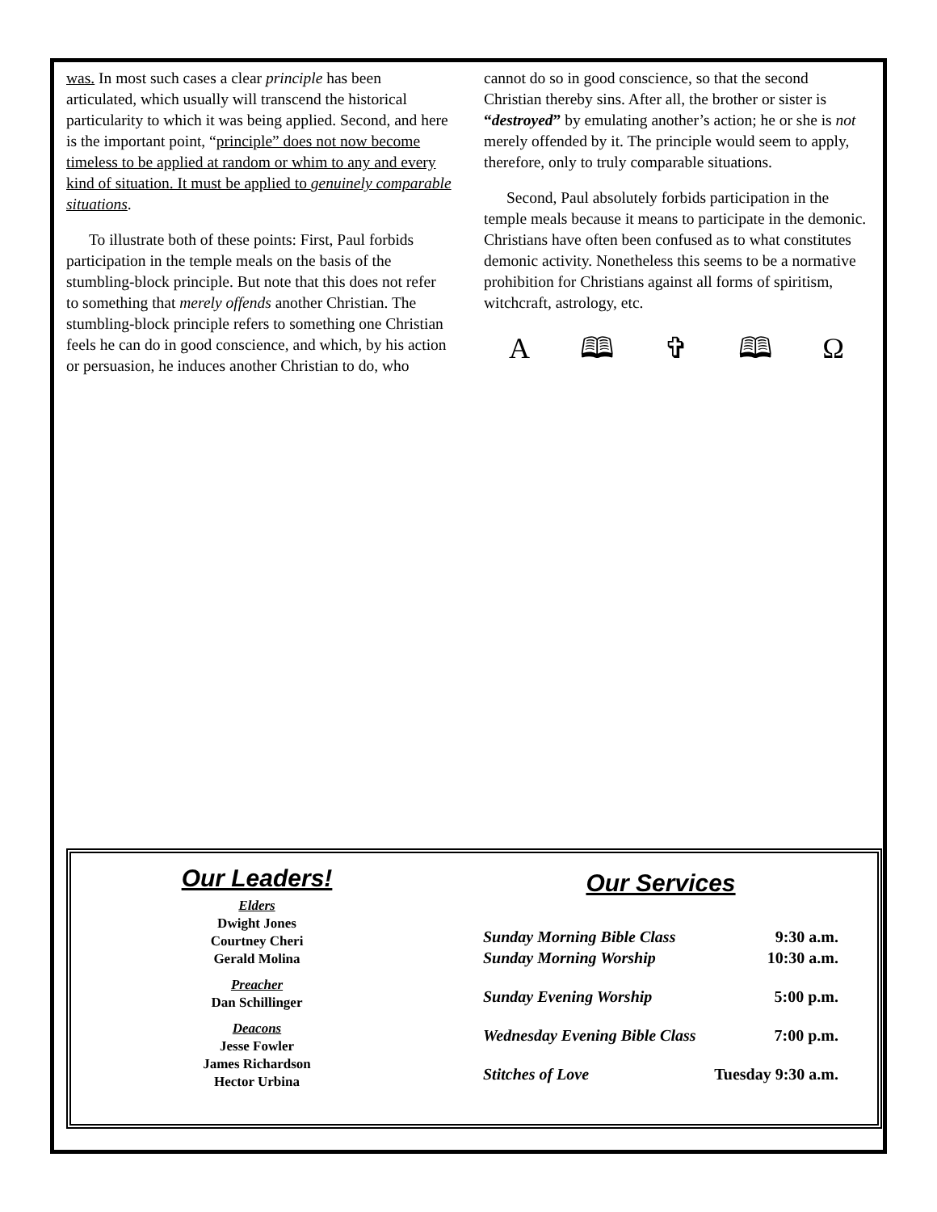was. In most such cases a clear principle has been articulated, which usually will transcend the histori­cal particularity to which it was being applied. Se­cond, and here is the important point, “principle” does not now become timeless to be applied at random or whim to any and every kind of situation. It must be applied to genuinely comparable situations.
To illustrate both of these points: First, Paul forbids participation in the temple meals on the basis of the stumbling-block principle. But note that this does not refer to something that merely offends another Christian. The stumbling-block principle refers to something one Christian feels he can do in good conscience, and which, by his action or per­suasion, he induces another Christian to do, who
cannot do so in good conscience, so that the second Christian thereby sins. After all, the brother or sister is “destroyed” by emulating another’s action; he or she is not merely offended by it. The principle would seem to apply, therefore, only to truly comparable situations.
Second, Paul absolutely forbids participation in the temple meals because it means to participate in the demonic. Christians have often been confused as to what constitutes demonic activity. Nonetheless this seems to be a normative prohibition for Christi­ans against all forms of spiritism, witchcraft, astrology, etc.
A 🕮 ✞ 🕮 Ω
Our Leaders!
Elders
Dwight Jones
Courtney Cheri
Gerald Molina
Preacher
Dan Schillinger
Deacons
Jesse Fowler
James Richardson
Hector Urbina
Our Services
| Sunday Morning Bible Class | 9:30 a.m. |
| Sunday Morning Worship | 10:30 a.m. |
| Sunday Evening Worship | 5:00 p.m. |
| Wednesday Evening Bible Class | 7:00 p.m. |
| Stitches of Love | Tuesday 9:30 a.m. |